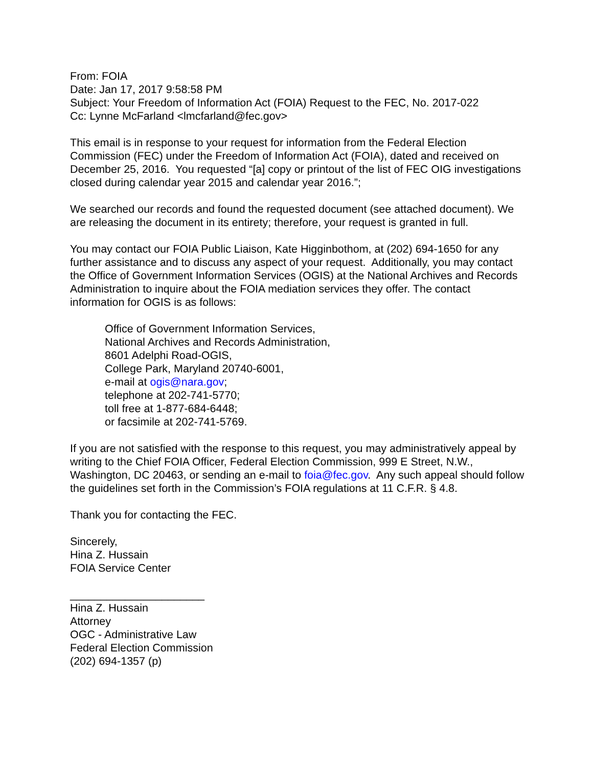From: FOIA
Date: Jan 17, 2017 9:58:58 PM
Subject: Your Freedom of Information Act (FOIA) Request to the FEC, No. 2017-022
Cc: Lynne McFarland <lmcfarland@fec.gov>
This email is in response to your request for information from the Federal Election Commission (FEC) under the Freedom of Information Act (FOIA), dated and received on December 25, 2016. You requested “[a] copy or printout of the list of FEC OIG investigations closed during calendar year 2015 and calendar year 2016.”;
We searched our records and found the requested document (see attached document). We are releasing the document in its entirety; therefore, your request is granted in full.
You may contact our FOIA Public Liaison, Kate Higginbothom, at (202) 694-1650 for any further assistance and to discuss any aspect of your request. Additionally, you may contact the Office of Government Information Services (OGIS) at the National Archives and Records Administration to inquire about the FOIA mediation services they offer. The contact information for OGIS is as follows:
Office of Government Information Services,
National Archives and Records Administration,
8601 Adelphi Road-OGIS,
College Park, Maryland 20740-6001,
e-mail at ogis@nara.gov;
telephone at 202-741-5770;
toll free at 1-877-684-6448;
or facsimile at 202-741-5769.
If you are not satisfied with the response to this request, you may administratively appeal by writing to the Chief FOIA Officer, Federal Election Commission, 999 E Street, N.W., Washington, DC 20463, or sending an e-mail to foia@fec.gov. Any such appeal should follow the guidelines set forth in the Commission’s FOIA regulations at 11 C.F.R. § 4.8.
Thank you for contacting the FEC.
Sincerely,
Hina Z. Hussain
FOIA Service Center
______________________
Hina Z. Hussain
Attorney
OGC - Administrative Law
Federal Election Commission
(202) 694-1357 (p)